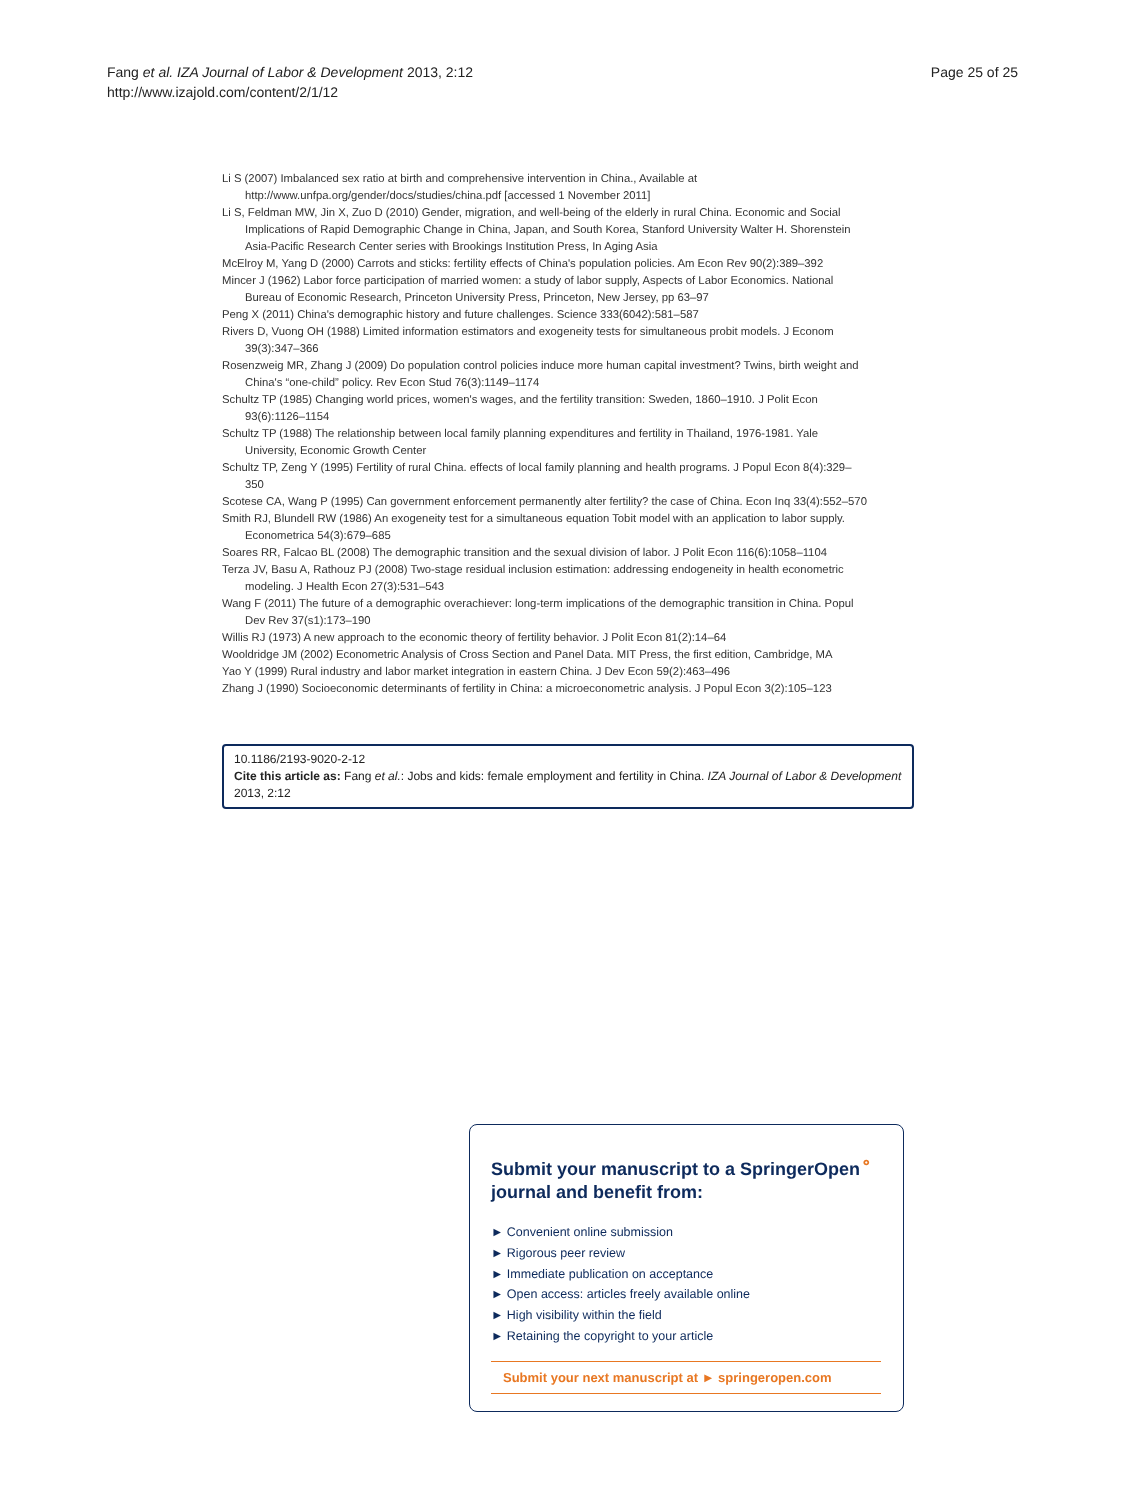Fang et al. IZA Journal of Labor & Development 2013, 2:12
http://www.izajold.com/content/2/1/12
Page 25 of 25
Li S (2007) Imbalanced sex ratio at birth and comprehensive intervention in China., Available at http://www.unfpa.org/gender/docs/studies/china.pdf [accessed 1 November 2011]
Li S, Feldman MW, Jin X, Zuo D (2010) Gender, migration, and well-being of the elderly in rural China. Economic and Social Implications of Rapid Demographic Change in China, Japan, and South Korea, Stanford University Walter H. Shorenstein Asia-Pacific Research Center series with Brookings Institution Press, In Aging Asia
McElroy M, Yang D (2000) Carrots and sticks: fertility effects of China's population policies. Am Econ Rev 90(2):389–392
Mincer J (1962) Labor force participation of married women: a study of labor supply, Aspects of Labor Economics. National Bureau of Economic Research, Princeton University Press, Princeton, New Jersey, pp 63–97
Peng X (2011) China's demographic history and future challenges. Science 333(6042):581–587
Rivers D, Vuong OH (1988) Limited information estimators and exogeneity tests for simultaneous probit models. J Econom 39(3):347–366
Rosenzweig MR, Zhang J (2009) Do population control policies induce more human capital investment? Twins, birth weight and China's “one-child” policy. Rev Econ Stud 76(3):1149–1174
Schultz TP (1985) Changing world prices, women's wages, and the fertility transition: Sweden, 1860–1910. J Polit Econ 93(6):1126–1154
Schultz TP (1988) The relationship between local family planning expenditures and fertility in Thailand, 1976-1981. Yale University, Economic Growth Center
Schultz TP, Zeng Y (1995) Fertility of rural China. effects of local family planning and health programs. J Popul Econ 8(4):329–350
Scotese CA, Wang P (1995) Can government enforcement permanently alter fertility? the case of China. Econ Inq 33(4):552–570
Smith RJ, Blundell RW (1986) An exogeneity test for a simultaneous equation Tobit model with an application to labor supply. Econometrica 54(3):679–685
Soares RR, Falcao BL (2008) The demographic transition and the sexual division of labor. J Polit Econ 116(6):1058–1104
Terza JV, Basu A, Rathouz PJ (2008) Two-stage residual inclusion estimation: addressing endogeneity in health econometric modeling. J Health Econ 27(3):531–543
Wang F (2011) The future of a demographic overachiever: long-term implications of the demographic transition in China. Popul Dev Rev 37(s1):173–190
Willis RJ (1973) A new approach to the economic theory of fertility behavior. J Polit Econ 81(2):14–64
Wooldridge JM (2002) Econometric Analysis of Cross Section and Panel Data. MIT Press, the first edition, Cambridge, MA
Yao Y (1999) Rural industry and labor market integration in eastern China. J Dev Econ 59(2):463–496
Zhang J (1990) Socioeconomic determinants of fertility in China: a microeconometric analysis. J Popul Econ 3(2):105–123
10.1186/2193-9020-2-12
Cite this article as: Fang et al.: Jobs and kids: female employment and fertility in China. IZA Journal of Labor & Development 2013, 2:12
Submit your manuscript to a SpringerOpen<sup>⚬</sup> journal and benefit from:
► Convenient online submission
► Rigorous peer review
► Immediate publication on acceptance
► Open access: articles freely available online
► High visibility within the field
► Retaining the copyright to your article
Submit your next manuscript at ► springeropen.com